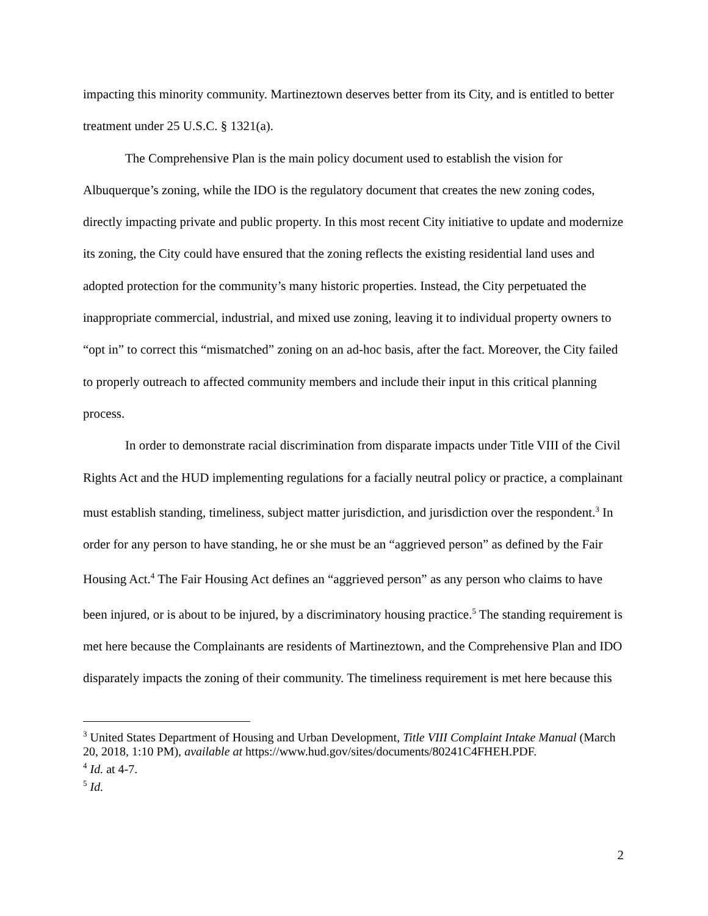impacting this minority community. Martineztown deserves better from its City, and is entitled to better treatment under 25 U.S.C. § 1321(a).
The Comprehensive Plan is the main policy document used to establish the vision for Albuquerque’s zoning, while the IDO is the regulatory document that creates the new zoning codes, directly impacting private and public property. In this most recent City initiative to update and modernize its zoning, the City could have ensured that the zoning reflects the existing residential land uses and adopted protection for the community’s many historic properties. Instead, the City perpetuated the inappropriate commercial, industrial, and mixed use zoning, leaving it to individual property owners to “opt in” to correct this “mismatched” zoning on an ad-hoc basis, after the fact. Moreover, the City failed to properly outreach to affected community members and include their input in this critical planning process.
In order to demonstrate racial discrimination from disparate impacts under Title VIII of the Civil Rights Act and the HUD implementing regulations for a facially neutral policy or practice, a complainant must establish standing, timeliness, subject matter jurisdiction, and jurisdiction over the respondent.<sup>3</sup> In order for any person to have standing, he or she must be an “aggrieved person” as defined by the Fair Housing Act.<sup>4</sup> The Fair Housing Act defines an “aggrieved person” as any person who claims to have been injured, or is about to be injured, by a discriminatory housing practice.<sup>5</sup> The standing requirement is met here because the Complainants are residents of Martineztown, and the Comprehensive Plan and IDO disparately impacts the zoning of their community. The timeliness requirement is met here because this
<sup>3</sup> United States Department of Housing and Urban Development, Title VIII Complaint Intake Manual (March 20, 2018, 1:10 PM), available at https://www.hud.gov/sites/documents/80241C4FHEH.PDF.
<sup>4</sup> Id. at 4-7.
<sup>5</sup> Id.
2